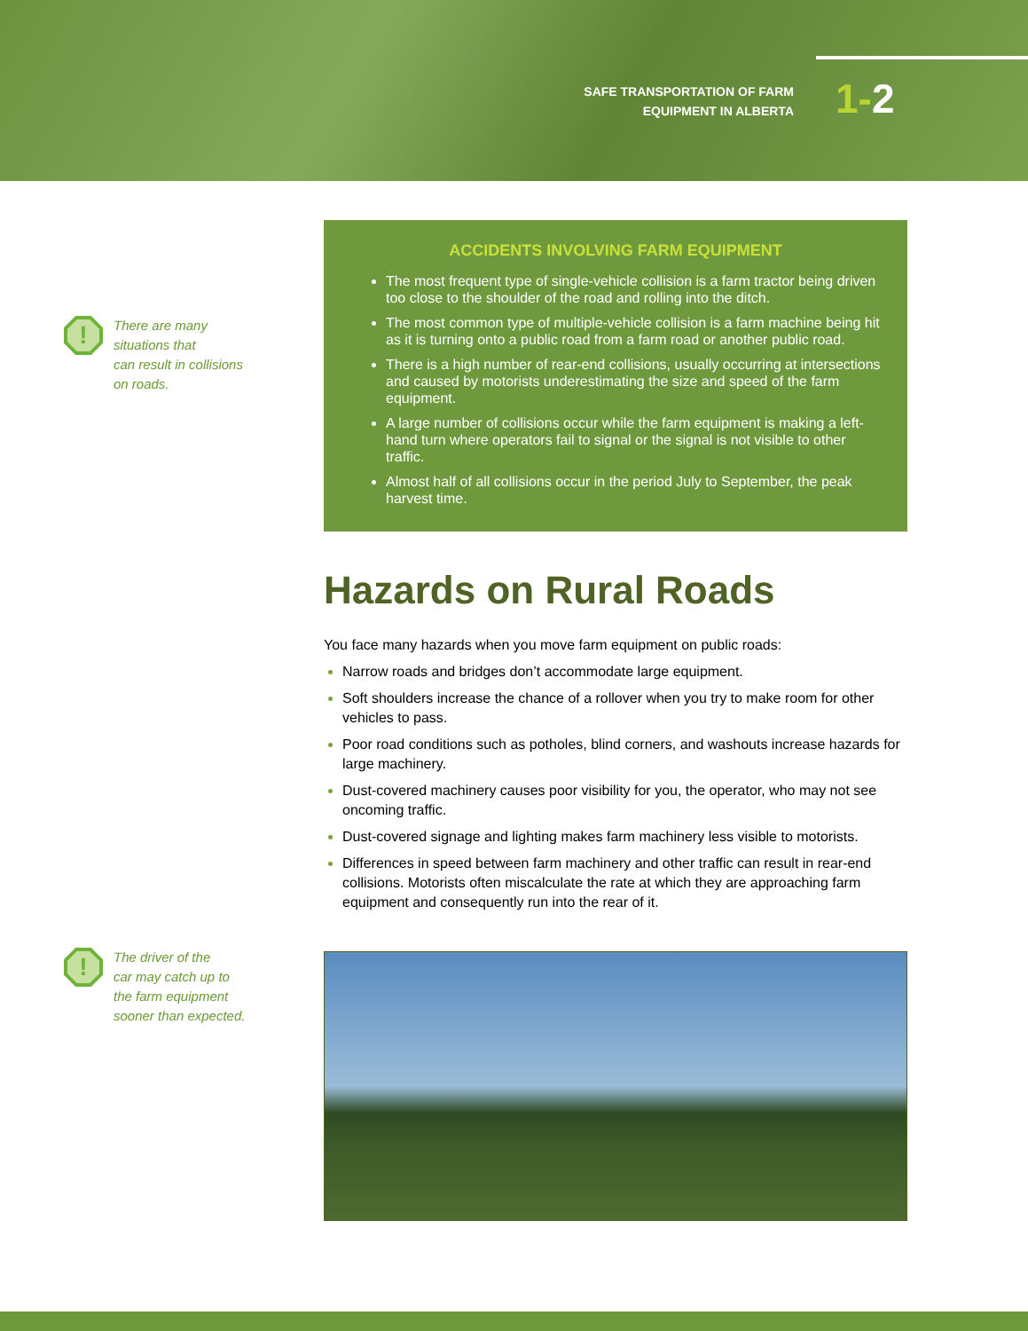SAFE TRANSPORTATION OF FARM
EQUIPMENT IN ALBERTA
1-2
!
There are many
situations that
can result in collisions
on roads.
ACCIDENTS INVOLVING FARM EQUIPMENT
The most frequent type of single-vehicle collision is a farm tractor being driven too close to the shoulder of the road and rolling into the ditch.
The most common type of multiple-vehicle collision is a farm machine being hit as it is turning onto a public road from a farm road or another public road.
There is a high number of rear-end collisions, usually occurring at intersections and caused by motorists underestimating the size and speed of the farm equipment.
A large number of collisions occur while the farm equipment is making a left-hand turn where operators fail to signal or the signal is not visible to other traffic.
Almost half of all collisions occur in the period July to September, the peak harvest time.
Hazards on Rural Roads
You face many hazards when you move farm equipment on public roads:
Narrow roads and bridges don’t accommodate large equipment.
Soft shoulders increase the chance of a rollover when you try to make room for other vehicles to pass.
Poor road conditions such as potholes, blind corners, and washouts increase hazards for large machinery.
Dust-covered machinery causes poor visibility for you, the operator, who may not see oncoming traffic.
Dust-covered signage and lighting makes farm machinery less visible to motorists.
Differences in speed between farm machinery and other traffic can result in rear-end collisions. Motorists often miscalculate the rate at which they are approaching farm equipment and consequently run into the rear of it.
!
The driver of the
car may catch up to
the farm equipment
sooner than expected.